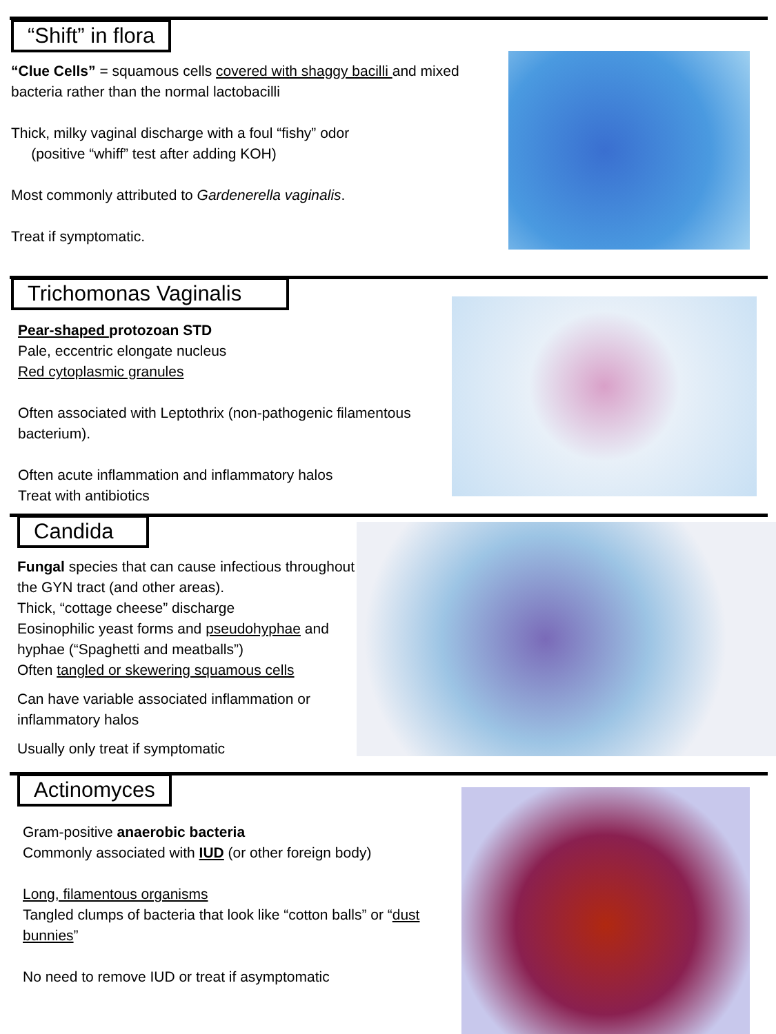“Shift” in flora
“Clue Cells” = squamous cells covered with shaggy bacilli and mixed bacteria rather than the normal lactobacilli
Thick, milky vaginal discharge with a foul “fishy” odor
(positive “whiff” test after adding KOH)
Most commonly attributed to Gardenerella vaginalis.
Treat if symptomatic.
Trichomonas Vaginalis
Pear-shaped protozoan STD
Pale, eccentric elongate nucleus
Red cytoplasmic granules
Often associated with Leptothrix (non-pathogenic filamentous bacterium).
Often acute inflammation and inflammatory halos
Treat with antibiotics
Candida
Fungal species that can cause infectious throughout the GYN tract (and other areas).
Thick, “cottage cheese” discharge
Eosinophilic yeast forms and pseudohyphae and hyphae (“Spaghetti and meatballs”)
Often tangled or skewering squamous cells
Can have variable associated inflammation or inflammatory halos
Usually only treat if symptomatic
Actinomyces
Gram-positive anaerobic bacteria
Commonly associated with IUD (or other foreign body)
Long, filamentous organisms
Tangled clumps of bacteria that look like “cotton balls” or “dust bunnies”
No need to remove IUD or treat if asymptomatic